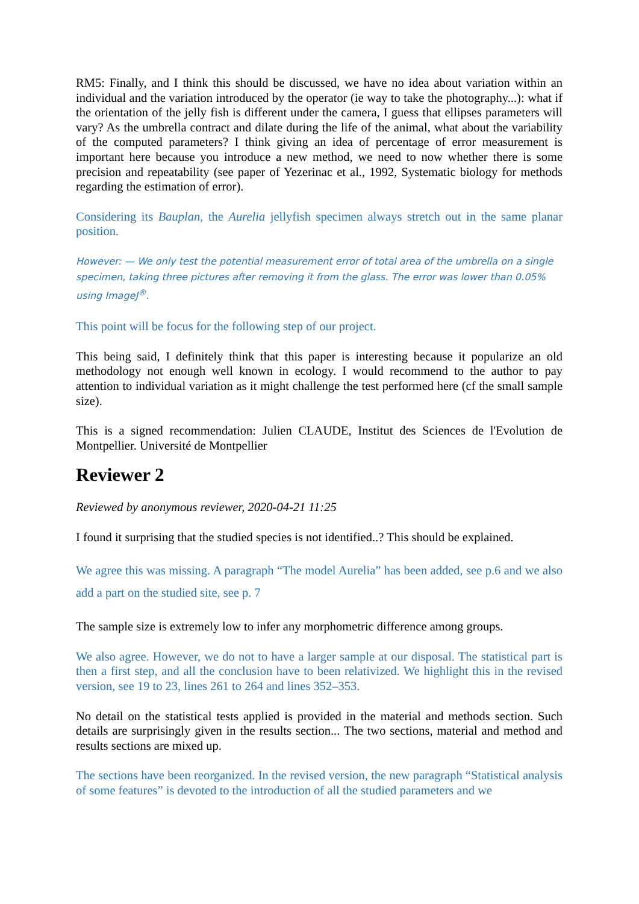RM5: Finally, and I think this should be discussed, we have no idea about variation within an individual and the variation introduced by the operator (ie way to take the photography...): what if the orientation of the jelly fish is different under the camera, I guess that ellipses parameters will vary? As the umbrella contract and dilate during the life of the animal, what about the variability of the computed parameters? I think giving an idea of percentage of error measurement is important here because you introduce a new method, we need to now whether there is some precision and repeatability (see paper of Yezerinac et al., 1992, Systematic biology for methods regarding the estimation of error).
Considering its Bauplan, the Aurelia jellyfish specimen always stretch out in the same planar position.
However: — We only test the potential measurement error of total area of the umbrella on a single specimen, taking three pictures after removing it from the glass. The error was lower than 0.05% using ImageJ<sup>®</sup>.
This point will be focus for the following step of our project.
This being said, I definitely think that this paper is interesting because it popularize an old methodology not enough well known in ecology. I would recommend to the author to pay attention to individual variation as it might challenge the test performed here (cf the small sample size).
This is a signed recommendation: Julien CLAUDE, Institut des Sciences de l'Evolution de Montpellier. Université de Montpellier
Reviewer 2
Reviewed by anonymous reviewer, 2020-04-21 11:25
I found it surprising that the studied species is not identified..? This should be explained.
We agree this was missing. A paragraph “The model Aurelia” has been added, see p.6 and we also add a part on the studied site, see p. 7
The sample size is extremely low to infer any morphometric difference among groups.
We also agree. However, we do not to have a larger sample at our disposal. The statistical part is then a first step, and all the conclusion have to been relativized. We highlight this in the revised version, see 19 to 23, lines 261 to 264 and lines 352–353.
No detail on the statistical tests applied is provided in the material and methods section. Such details are surprisingly given in the results section... The two sections, material and method and results sections are mixed up.
The sections have been reorganized. In the revised version, the new paragraph “Statistical analysis of some features” is devoted to the introduction of all the studied parameters and we